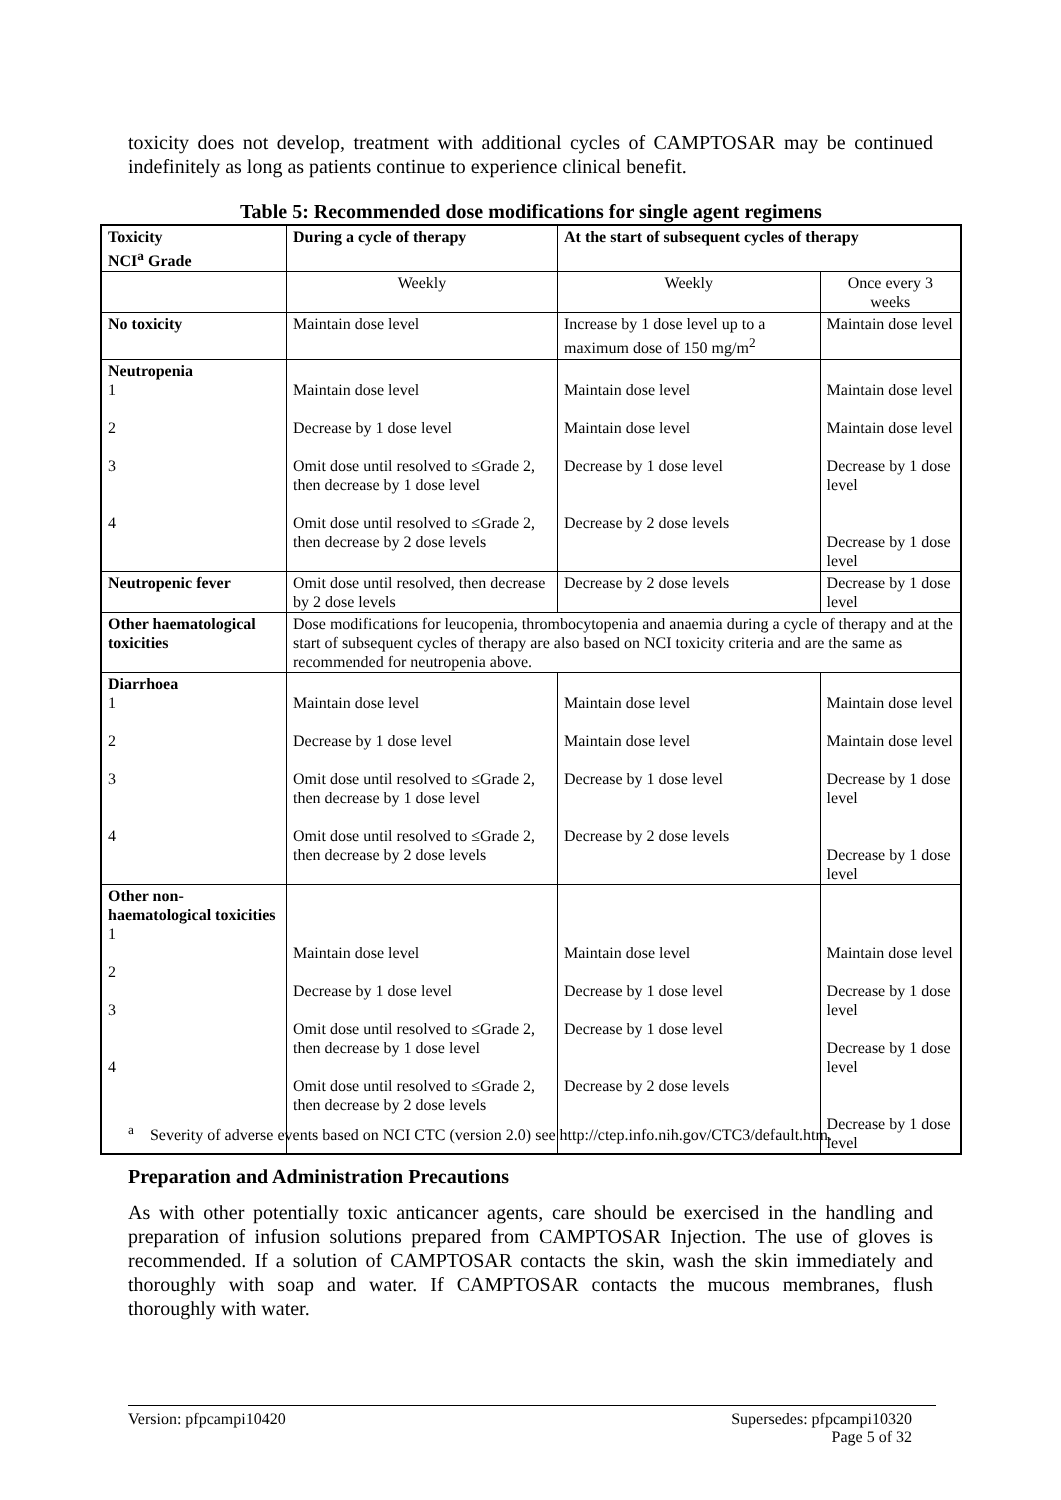toxicity does not develop, treatment with additional cycles of CAMPTOSAR may be continued indefinitely as long as patients continue to experience clinical benefit.
Table 5: Recommended dose modifications for single agent regimens
| Toxicity NCI<sup>a</sup> Grade | During a cycle of therapy | At the start of subsequent cycles of therapy | |
| --- | --- | --- | --- |
| | Weekly | Weekly | Once every 3 weeks |
| No toxicity | Maintain dose level | Increase by 1 dose level up to a maximum dose of 150 mg/m<sup>2</sup> | Maintain dose level |
| Neutropenia 1 2 3 4 | Maintain dose level Decrease by 1 dose level Omit dose until resolved to ≤Grade 2, then decrease by 1 dose level Omit dose until resolved to ≤Grade 2, then decrease by 2 dose levels | Maintain dose level Maintain dose level Decrease by 1 dose level Decrease by 2 dose levels | Maintain dose level Maintain dose level Decrease by 1 dose level Decrease by 1 dose level |
| Neutropenic fever | Omit dose until resolved, then decrease by 2 dose levels | Decrease by 2 dose levels | Decrease by 1 dose level |
| Other haematological toxicities | Dose modifications for leucopenia, thrombocytopenia and anaemia during a cycle of therapy and at the start of subsequent cycles of therapy are also based on NCI toxicity criteria and are the same as recommended for neutropenia above. | | |
| Diarrhoea 1 2 3 4 | Maintain dose level Decrease by 1 dose level Omit dose until resolved to ≤Grade 2, then decrease by 1 dose level Omit dose until resolved to ≤Grade 2, then decrease by 2 dose levels | Maintain dose level Maintain dose level Decrease by 1 dose level Decrease by 2 dose levels | Maintain dose level Maintain dose level Decrease by 1 dose level Decrease by 1 dose level |
| Other non-haematological toxicities 1 2 3 4 | Maintain dose level Decrease by 1 dose level Omit dose until resolved to ≤Grade 2, then decrease by 1 dose level Omit dose until resolved to ≤Grade 2, then decrease by 2 dose levels | Maintain dose level Decrease by 1 dose level Decrease by 1 dose level Decrease by 2 dose levels | Maintain dose level Decrease by 1 dose level Decrease by 1 dose level Decrease by 1 dose level |
<sup>a</sup> Severity of adverse events based on NCI CTC (version 2.0) see http://ctep.info.nih.gov/CTC3/default.htm.
Preparation and Administration Precautions
As with other potentially toxic anticancer agents, care should be exercised in the handling and preparation of infusion solutions prepared from CAMPTOSAR Injection. The use of gloves is recommended. If a solution of CAMPTOSAR contacts the skin, wash the skin immediately and thoroughly with soap and water. If CAMPTOSAR contacts the mucous membranes, flush thoroughly with water.
Version: pfpcampi10420 Supersedes: pfpcampi10320
Page 5 of 32